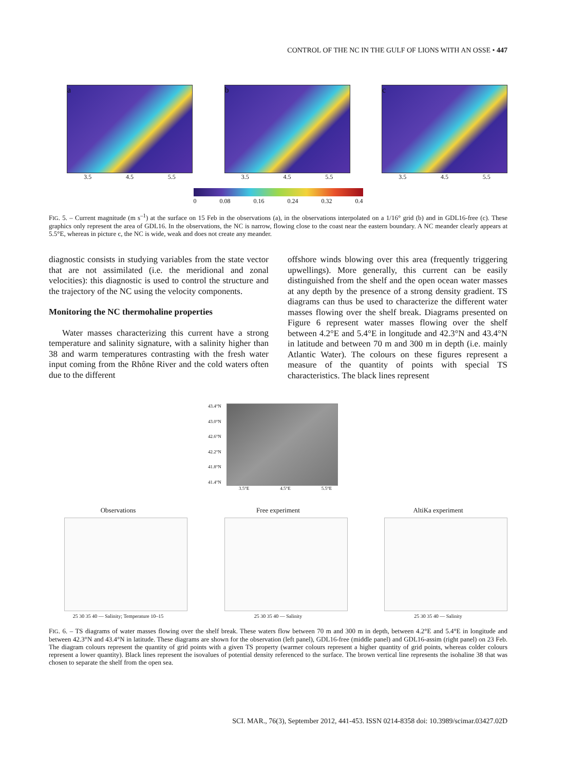CONTROL OF THE NC IN THE GULF OF LIONS WITH AN OSSE • 447
a
3.5 4.5 5.5
b
3.5 4.5 5.5
c
3.5 4.5 5.5
0 0.08 0.16 0.24 0.32 0.4
FIG. 5. – Current magnitude (m s<sup>–1</sup>) at the surface on 15 Feb in the observations (a), in the observations interpolated on a 1/16° grid (b) and in GDL16-free (c). These graphics only represent the area of GDL16. In the observations, the NC is narrow, flowing close to the coast near the eastern boundary. A NC meander clearly appears at 5.5°E, whereas in picture c, the NC is wide, weak and does not create any meander.
diagnostic consists in studying variables from the state vector that are not assimilated (i.e. the meridional and zonal velocities): this diagnostic is used to control the structure and the trajectory of the NC using the velocity components.
Monitoring the NC thermohaline properties
Water masses characterizing this current have a strong temperature and salinity signature, with a salinity higher than 38 and warm temperatures contrasting with the fresh water input coming from the Rhône River and the cold waters often due to the different
offshore winds blowing over this area (frequently triggering upwellings). More generally, this current can be easily distinguished from the shelf and the open ocean water masses at any depth by the presence of a strong density gradient. TS diagrams can thus be used to characterize the different water masses flowing over the shelf break. Diagrams presented on Figure 6 represent water masses flowing over the shelf between 4.2°E and 5.4°E in longitude and 42.3°N and 43.4°N in latitude and between 70 m and 300 m in depth (i.e. mainly Atlantic Water). The colours on these figures represent a measure of the quantity of points with special TS characteristics. The black lines represent
43.4°N
43.0°N
42.6°N
42.2°N
41.8°N
41.4°N
3.5°E 4.5°E 5.5°E
Observations
25 30 35 40 — Salinity; Temperature 10–15
Free experiment
25 30 35 40 — Salinity
AltiKa experiment
25 30 35 40 — Salinity
FIG. 6. – TS diagrams of water masses flowing over the shelf break. These waters flow between 70 m and 300 m in depth, between 4.2°E and 5.4°E in longitude and between 42.3°N and 43.4°N in latitude. These diagrams are shown for the observation (left panel), GDL16-free (middle panel) and GDL16-assim (right panel) on 23 Feb. The diagram colours represent the quantity of grid points with a given TS property (warmer colours represent a higher quantity of grid points, whereas colder colours represent a lower quantity). Black lines represent the isovalues of potential density referenced to the surface. The brown vertical line represents the isohaline 38 that was chosen to separate the shelf from the open sea.
SCI. MAR., 76(3), September 2012, 441-453. ISSN 0214-8358 doi: 10.3989/scimar.03427.02D